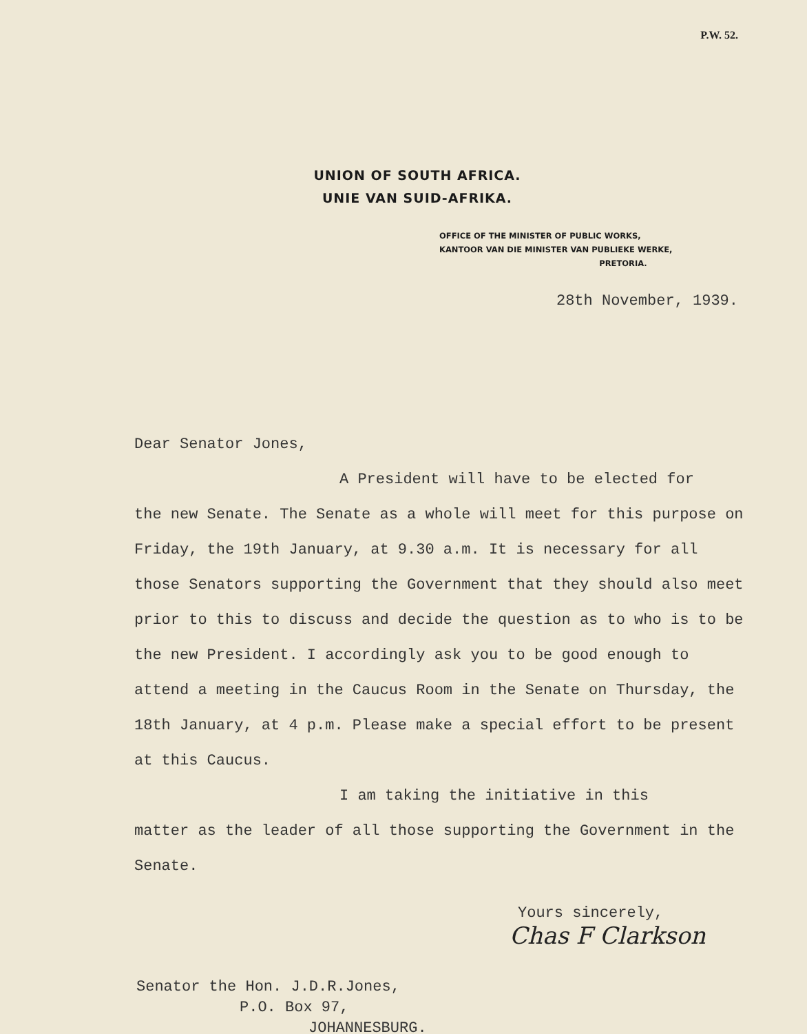P.W. 52.
UNION OF SOUTH AFRICA.
UNIE VAN SUID-AFRIKA.
OFFICE OF THE MINISTER OF PUBLIC WORKS,
KANTOOR VAN DIE MINISTER VAN PUBLIEKE WERKE,
PRETORIA.
28th November, 1939.
Dear Senator Jones,
A President will have to be elected for
the new Senate. The Senate as a whole will meet for this purpose on Friday, the 19th January, at 9.30 a.m. It is necessary for all those Senators supporting the Government that they should also meet prior to this to discuss and decide the question as to who is to be the new President. I accordingly ask you to be good enough to attend a meeting in the Caucus Room in the Senate on Thursday, the 18th January, at 4 p.m. Please make a special effort to be present at this Caucus.
I am taking the initiative in this
matter as the leader of all those supporting the Government in the Senate.
Yours sincerely,
Chas F Clarkson
Senator the Hon. J.D.R.Jones,
P.O. Box 97,
JOHANNESBURG.